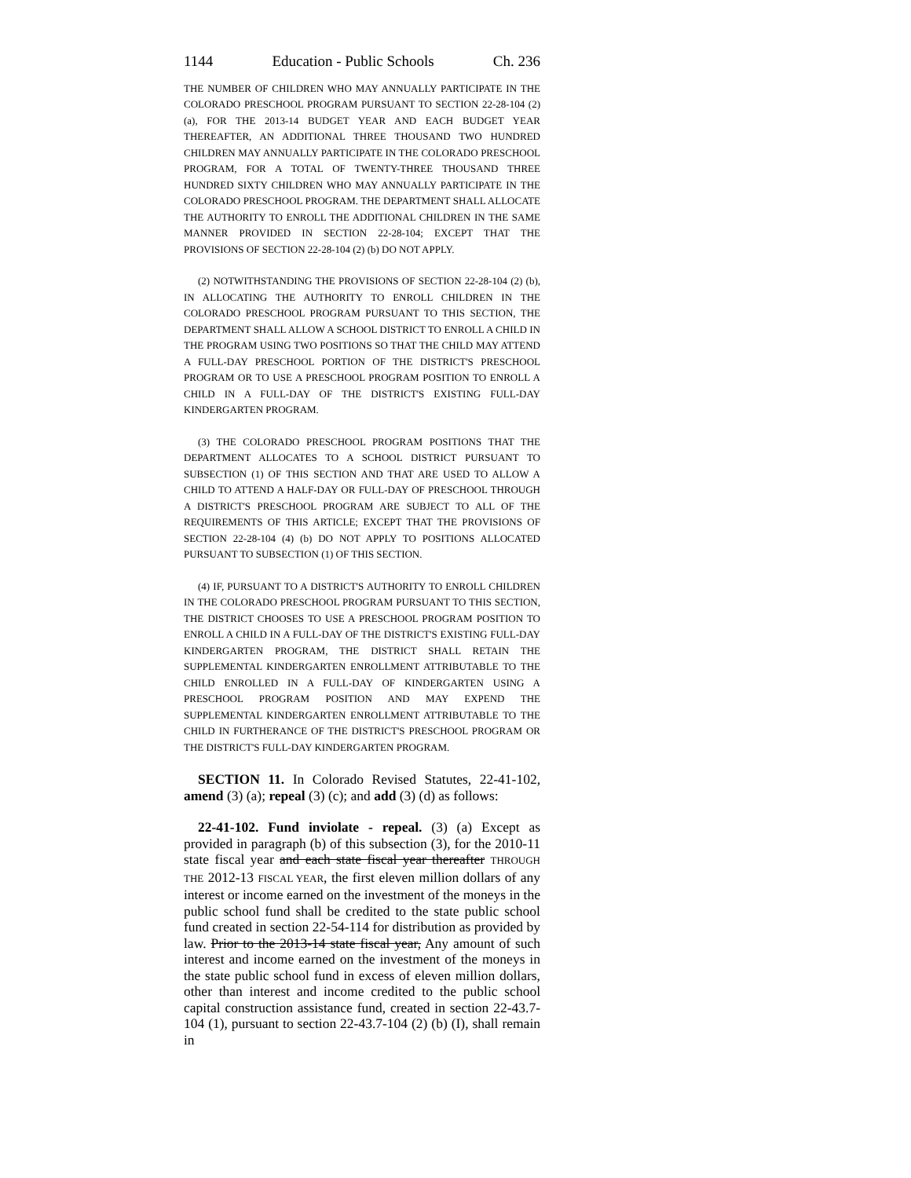1144 Education - Public Schools Ch. 236
THE NUMBER OF CHILDREN WHO MAY ANNUALLY PARTICIPATE IN THE COLORADO PRESCHOOL PROGRAM PURSUANT TO SECTION 22-28-104 (2) (a), FOR THE 2013-14 BUDGET YEAR AND EACH BUDGET YEAR THEREAFTER, AN ADDITIONAL THREE THOUSAND TWO HUNDRED CHILDREN MAY ANNUALLY PARTICIPATE IN THE COLORADO PRESCHOOL PROGRAM, FOR A TOTAL OF TWENTY-THREE THOUSAND THREE HUNDRED SIXTY CHILDREN WHO MAY ANNUALLY PARTICIPATE IN THE COLORADO PRESCHOOL PROGRAM. THE DEPARTMENT SHALL ALLOCATE THE AUTHORITY TO ENROLL THE ADDITIONAL CHILDREN IN THE SAME MANNER PROVIDED IN SECTION 22-28-104; EXCEPT THAT THE PROVISIONS OF SECTION 22-28-104 (2) (b) DO NOT APPLY.
(2) NOTWITHSTANDING THE PROVISIONS OF SECTION 22-28-104 (2) (b), IN ALLOCATING THE AUTHORITY TO ENROLL CHILDREN IN THE COLORADO PRESCHOOL PROGRAM PURSUANT TO THIS SECTION, THE DEPARTMENT SHALL ALLOW A SCHOOL DISTRICT TO ENROLL A CHILD IN THE PROGRAM USING TWO POSITIONS SO THAT THE CHILD MAY ATTEND A FULL-DAY PRESCHOOL PORTION OF THE DISTRICT'S PRESCHOOL PROGRAM OR TO USE A PRESCHOOL PROGRAM POSITION TO ENROLL A CHILD IN A FULL-DAY OF THE DISTRICT'S EXISTING FULL-DAY KINDERGARTEN PROGRAM.
(3) THE COLORADO PRESCHOOL PROGRAM POSITIONS THAT THE DEPARTMENT ALLOCATES TO A SCHOOL DISTRICT PURSUANT TO SUBSECTION (1) OF THIS SECTION AND THAT ARE USED TO ALLOW A CHILD TO ATTEND A HALF-DAY OR FULL-DAY OF PRESCHOOL THROUGH A DISTRICT'S PRESCHOOL PROGRAM ARE SUBJECT TO ALL OF THE REQUIREMENTS OF THIS ARTICLE; EXCEPT THAT THE PROVISIONS OF SECTION 22-28-104 (4) (b) DO NOT APPLY TO POSITIONS ALLOCATED PURSUANT TO SUBSECTION (1) OF THIS SECTION.
(4) IF, PURSUANT TO A DISTRICT'S AUTHORITY TO ENROLL CHILDREN IN THE COLORADO PRESCHOOL PROGRAM PURSUANT TO THIS SECTION, THE DISTRICT CHOOSES TO USE A PRESCHOOL PROGRAM POSITION TO ENROLL A CHILD IN A FULL-DAY OF THE DISTRICT'S EXISTING FULL-DAY KINDERGARTEN PROGRAM, THE DISTRICT SHALL RETAIN THE SUPPLEMENTAL KINDERGARTEN ENROLLMENT ATTRIBUTABLE TO THE CHILD ENROLLED IN A FULL-DAY OF KINDERGARTEN USING A PRESCHOOL PROGRAM POSITION AND MAY EXPEND THE SUPPLEMENTAL KINDERGARTEN ENROLLMENT ATTRIBUTABLE TO THE CHILD IN FURTHERANCE OF THE DISTRICT'S PRESCHOOL PROGRAM OR THE DISTRICT'S FULL-DAY KINDERGARTEN PROGRAM.
SECTION 11. In Colorado Revised Statutes, 22-41-102, amend (3) (a); repeal (3) (c); and add (3) (d) as follows:
22-41-102. Fund inviolate - repeal. (3) (a) Except as provided in paragraph (b) of this subsection (3), for the 2010-11 state fiscal year and each state fiscal year thereafter THROUGH THE 2012-13 FISCAL YEAR, the first eleven million dollars of any interest or income earned on the investment of the moneys in the public school fund shall be credited to the state public school fund created in section 22-54-114 for distribution as provided by law. Prior to the 2013-14 state fiscal year, Any amount of such interest and income earned on the investment of the moneys in the state public school fund in excess of eleven million dollars, other than interest and income credited to the public school capital construction assistance fund, created in section 22-43.7-104 (1), pursuant to section 22-43.7-104 (2) (b) (I), shall remain in